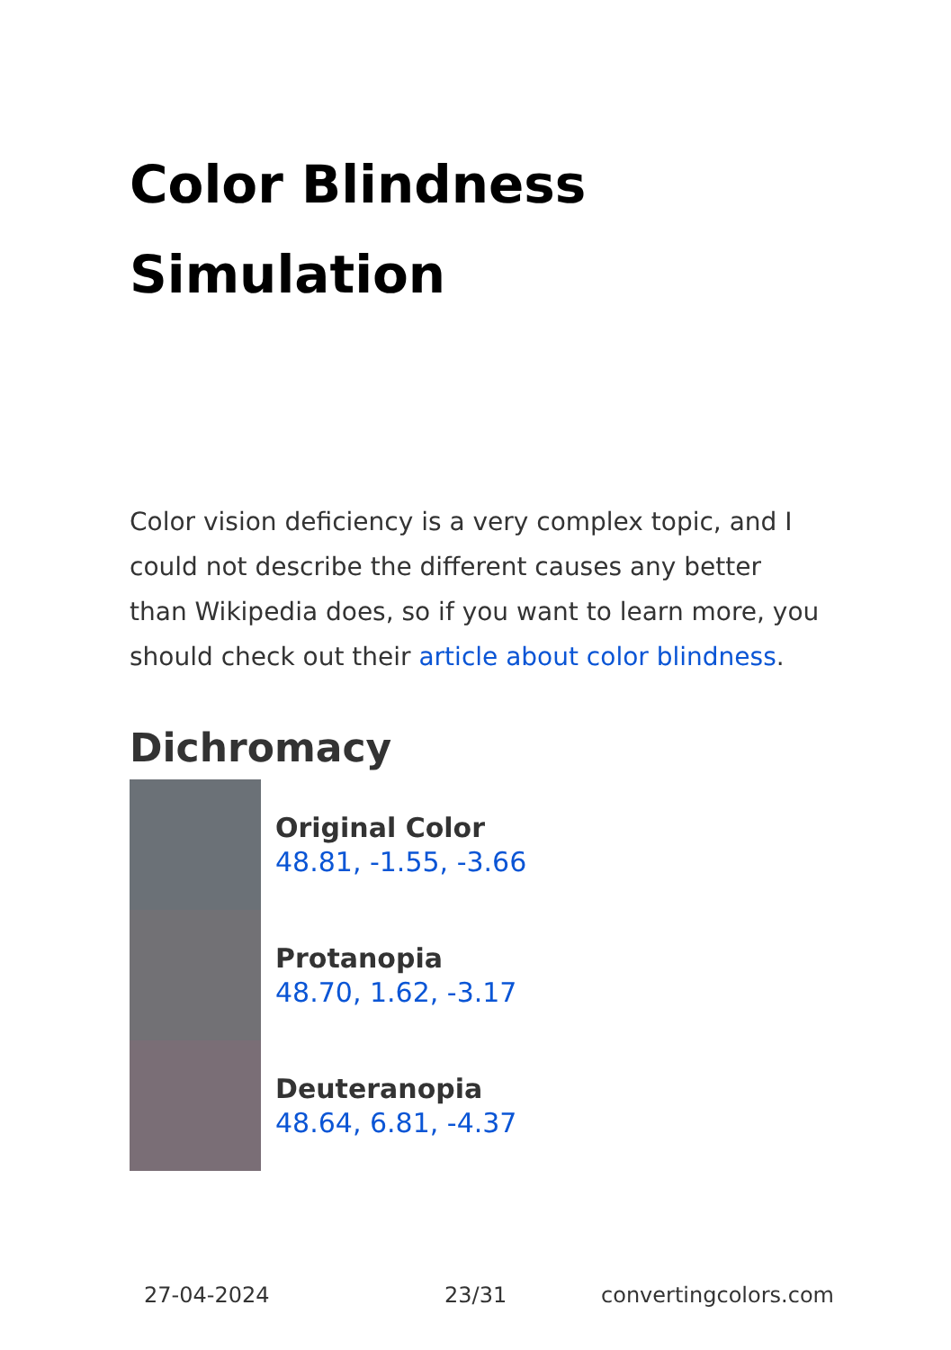Color Blindness Simulation
Color vision deficiency is a very complex topic, and I could not describe the different causes any better than Wikipedia does, so if you want to learn more, you should check out their article about color blindness.
Dichromacy
Original Color
48.81, -1.55, -3.66
Protanopia
48.70, 1.62, -3.17
Deuteranopia
48.64, 6.81, -4.37
27-04-2024 23/31 convertingcolors.com